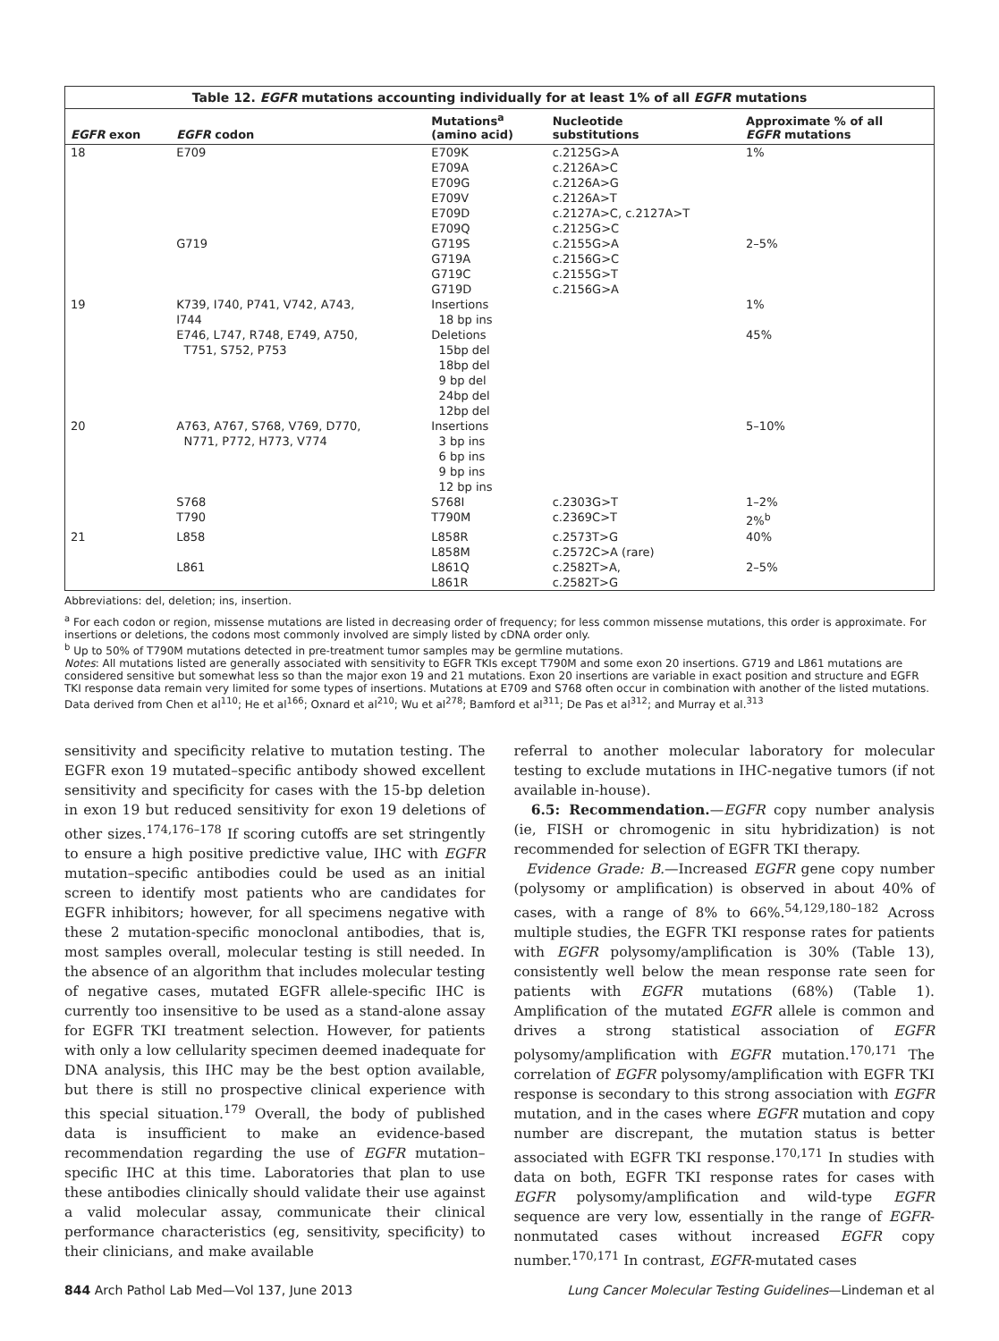Table 12. EGFR mutations accounting individually for at least 1% of all EGFR mutations
| EGFR exon | EGFR codon | Mutations<sup>a</sup> (amino acid) | Nucleotide substitutions | Approximate % of all EGFR mutations |
| --- | --- | --- | --- | --- |
| 18 | E709 | E709K E709A E709G E709V E709D E709Q | c.2125G>A c.2126A>C c.2126A>G c.2126A>T c.2127A>C, c.2127A>T c.2125G>C | 1% |
| | G719 | G719S G719A G719C G719D | c.2155G>A c.2156G>C c.2155G>T c.2156G>A | 2–5% |
| 19 | K739, I740, P741, V742, A743, I744 | Insertions 18 bp ins | | 1% |
| | E746, L747, R748, E749, A750, T751, S752, P753 | Deletions 15bp del 18bp del 9 bp del 24bp del 12bp del | | 45% |
| 20 | A763, A767, S768, V769, D770, N771, P772, H773, V774 | Insertions 3 bp ins 6 bp ins 9 bp ins 12 bp ins | | 5–10% |
| | S768 T790 | S768I T790M | c.2303G>T c.2369C>T | 1–2% 2%<sup>b</sup> |
| 21 | L858 | L858R L858M | c.2573T>G c.2572C>A (rare) | 40% |
| | L861 | L861Q L861R | c.2582T>A, c.2582T>G | 2–5% |
Abbreviations: del, deletion; ins, insertion.
<sup>a</sup> For each codon or region, missense mutations are listed in decreasing order of frequency; for less common missense mutations, this order is approximate. For insertions or deletions, the codons most commonly involved are simply listed by cDNA order only.
<sup>b</sup> Up to 50% of T790M mutations detected in pre-treatment tumor samples may be germline mutations.
Notes: All mutations listed are generally associated with sensitivity to EGFR TKIs except T790M and some exon 20 insertions. G719 and L861 mutations are considered sensitive but somewhat less so than the major exon 19 and 21 mutations. Exon 20 insertions are variable in exact position and structure and EGFR TKI response data remain very limited for some types of insertions. Mutations at E709 and S768 often occur in combination with another of the listed mutations. Data derived from Chen et al<sup>110</sup>; He et al<sup>166</sup>; Oxnard et al<sup>210</sup>; Wu et al<sup>278</sup>; Bamford et al<sup>311</sup>; De Pas et al<sup>312</sup>; and Murray et al.<sup>313</sup>
sensitivity and specificity relative to mutation testing. The EGFR exon 19 mutated–specific antibody showed excellent sensitivity and specificity for cases with the 15-bp deletion in exon 19 but reduced sensitivity for exon 19 deletions of other sizes.<sup>174,176–178</sup> If scoring cutoffs are set stringently to ensure a high positive predictive value, IHC with EGFR mutation–specific antibodies could be used as an initial screen to identify most patients who are candidates for EGFR inhibitors; however, for all specimens negative with these 2 mutation-specific monoclonal antibodies, that is, most samples overall, molecular testing is still needed. In the absence of an algorithm that includes molecular testing of negative cases, mutated EGFR allele-specific IHC is currently too insensitive to be used as a stand-alone assay for EGFR TKI treatment selection. However, for patients with only a low cellularity specimen deemed inadequate for DNA analysis, this IHC may be the best option available, but there is still no prospective clinical experience with this special situation.<sup>179</sup> Overall, the body of published data is insufficient to make an evidence-based recommendation regarding the use of EGFR mutation–specific IHC at this time. Laboratories that plan to use these antibodies clinically should validate their use against a valid molecular assay, communicate their clinical performance characteristics (eg, sensitivity, specificity) to their clinicians, and make available
referral to another molecular laboratory for molecular testing to exclude mutations in IHC-negative tumors (if not available in-house).
6.5: Recommendation.—EGFR copy number analysis (ie, FISH or chromogenic in situ hybridization) is not recommended for selection of EGFR TKI therapy.
Evidence Grade: B.—Increased EGFR gene copy number (polysomy or amplification) is observed in about 40% of cases, with a range of 8% to 66%.<sup>54,129,180–182</sup> Across multiple studies, the EGFR TKI response rates for patients with EGFR polysomy/amplification is 30% (Table 13), consistently well below the mean response rate seen for patients with EGFR mutations (68%) (Table 1). Amplification of the mutated EGFR allele is common and drives a strong statistical association of EGFR polysomy/amplification with EGFR mutation.<sup>170,171</sup> The correlation of EGFR polysomy/amplification with EGFR TKI response is secondary to this strong association with EGFR mutation, and in the cases where EGFR mutation and copy number are discrepant, the mutation status is better associated with EGFR TKI response.<sup>170,171</sup> In studies with data on both, EGFR TKI response rates for cases with EGFR polysomy/amplification and wild-type EGFR sequence are very low, essentially in the range of EGFR-nonmutated cases without increased EGFR copy number.<sup>170,171</sup> In contrast, EGFR-mutated cases
844 Arch Pathol Lab Med—Vol 137, June 2013 Lung Cancer Molecular Testing Guidelines—Lindeman et al